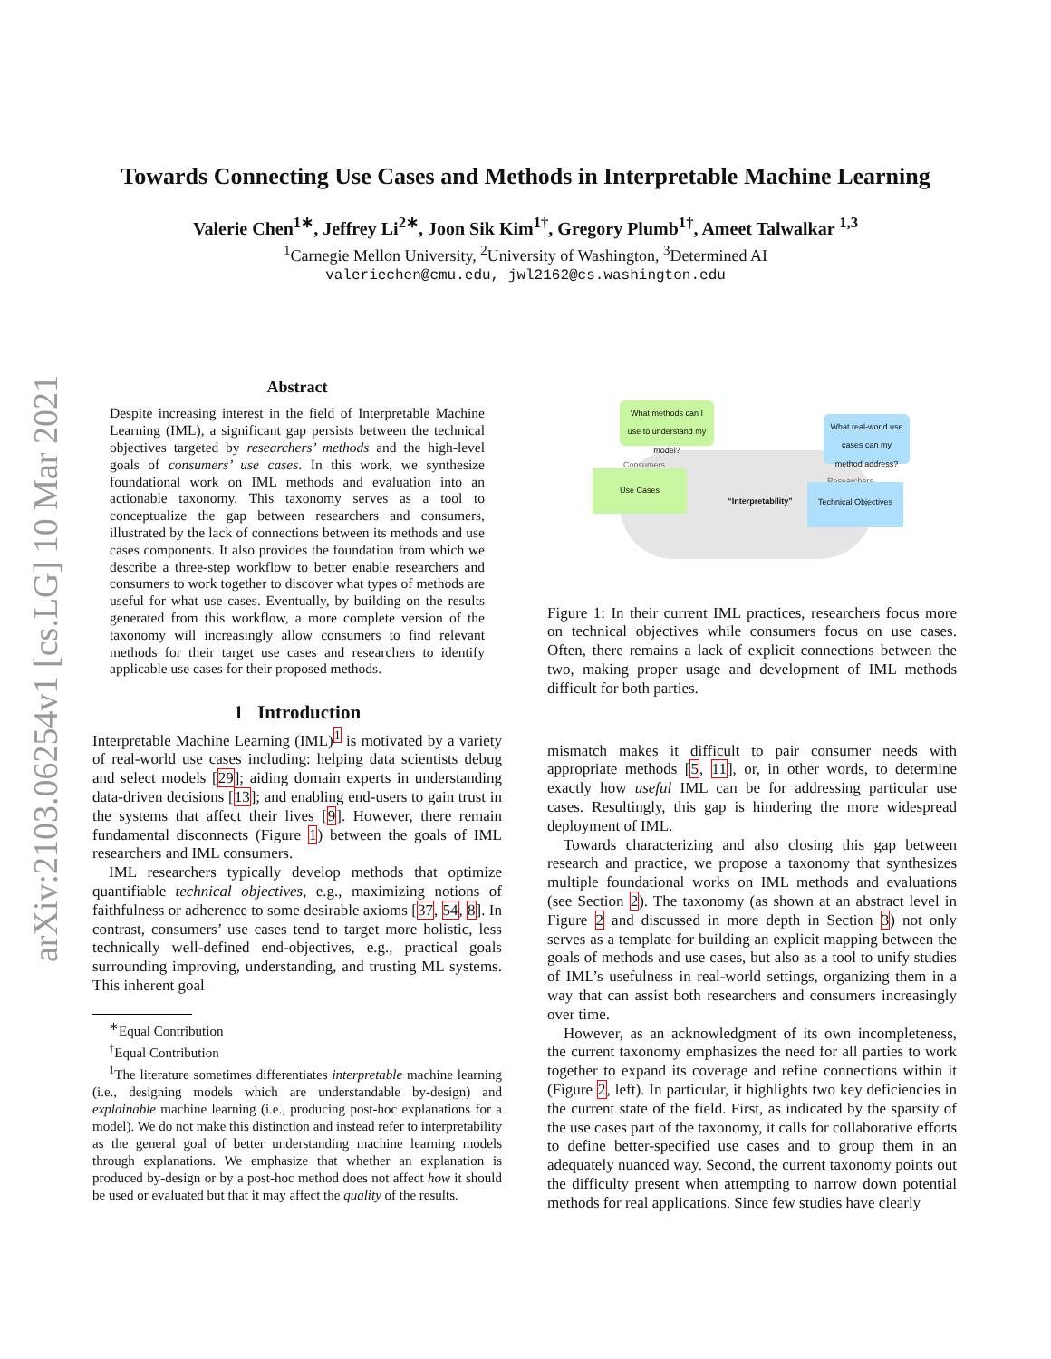arXiv:2103.06254v1 [cs.LG] 10 Mar 2021
Towards Connecting Use Cases and Methods in Interpretable Machine Learning
Valerie Chen<sup>1∗</sup>, Jeffrey Li<sup>2∗</sup>, Joon Sik Kim<sup>1†</sup>, Gregory Plumb<sup>1†</sup>, Ameet Talwalkar <sup>1,3</sup>
<sup>1</sup> Carnegie Mellon University, <sup>2</sup>University of Washington, <sup>3</sup>Determined AI
valeriechen@cmu.edu, jwl2162@cs.washington.edu
Abstract
Despite increasing interest in the field of Interpretable Machine Learning (IML), a significant gap persists between the technical objectives targeted by researchers’ methods and the high-level goals of consumers’ use cases. In this work, we synthesize foundational work on IML methods and evaluation into an actionable taxonomy. This taxonomy serves as a tool to conceptualize the gap between researchers and consumers, illustrated by the lack of connections between its methods and use cases components. It also provides the foundation from which we describe a three-step workflow to better enable researchers and consumers to work together to discover what types of methods are useful for what use cases. Eventually, by building on the results generated from this workflow, a more complete version of the taxonomy will increasingly allow consumers to find relevant methods for their target use cases and researchers to identify applicable use cases for their proposed methods.
1 Introduction
Interpretable Machine Learning (IML)<sup>1</sup> is motivated by a variety of real-world use cases including: helping data scientists debug and select models [29]; aiding domain experts in understanding data-driven decisions [13]; and enabling end-users to gain trust in the systems that affect their lives [9]. However, there remain fundamental disconnects (Figure 1) between the goals of IML researchers and IML consumers.
IML researchers typically develop methods that optimize quantifiable technical objectives, e.g., maximizing notions of faithfulness or adherence to some desirable axioms [37, 54, 8]. In contrast, consumers’ use cases tend to target more holistic, less technically well-defined end-objectives, e.g., practical goals surrounding improving, understanding, and trusting ML systems. This inherent goal
<sup>∗</sup>Equal Contribution
<sup>†</sup> Equal Contribution
<sup>1</sup> The literature sometimes differentiates interpretable machine learning (i.e., designing models which are understandable by-design) and explainable machine learning (i.e., producing post-hoc explanations for a model). We do not make this distinction and instead refer to interpretability as the general goal of better understanding machine learning models through explanations. We emphasize that whether an explanation is produced by-design or by a post-hoc method does not affect how it should be used or evaluated but that it may affect the quality of the results.
What methods can I use to understand my model?
Consumers
Use Cases
“Interpretability”
What real-world use cases can my method address?
Researchers
Technical Objectives
Figure 1: In their current IML practices, researchers focus more on technical objectives while consumers focus on use cases. Often, there remains a lack of explicit connections between the two, making proper usage and development of IML methods difficult for both parties.
mismatch makes it difficult to pair consumer needs with appropriate methods [5, 11], or, in other words, to determine exactly how useful IML can be for addressing particular use cases. Resultingly, this gap is hindering the more widespread deployment of IML.
Towards characterizing and also closing this gap between research and practice, we propose a taxonomy that synthesizes multiple foundational works on IML methods and evaluations (see Section 2). The taxonomy (as shown at an abstract level in Figure 2 and discussed in more depth in Section 3) not only serves as a template for building an explicit mapping between the goals of methods and use cases, but also as a tool to unify studies of IML’s usefulness in real-world settings, organizing them in a way that can assist both researchers and consumers increasingly over time.
However, as an acknowledgment of its own incompleteness, the current taxonomy emphasizes the need for all parties to work together to expand its coverage and refine connections within it (Figure 2, left). In particular, it highlights two key deficiencies in the current state of the field. First, as indicated by the sparsity of the use cases part of the taxonomy, it calls for collaborative efforts to define better-specified use cases and to group them in an adequately nuanced way. Second, the current taxonomy points out the difficulty present when attempting to narrow down potential methods for real applications. Since few studies have clearly